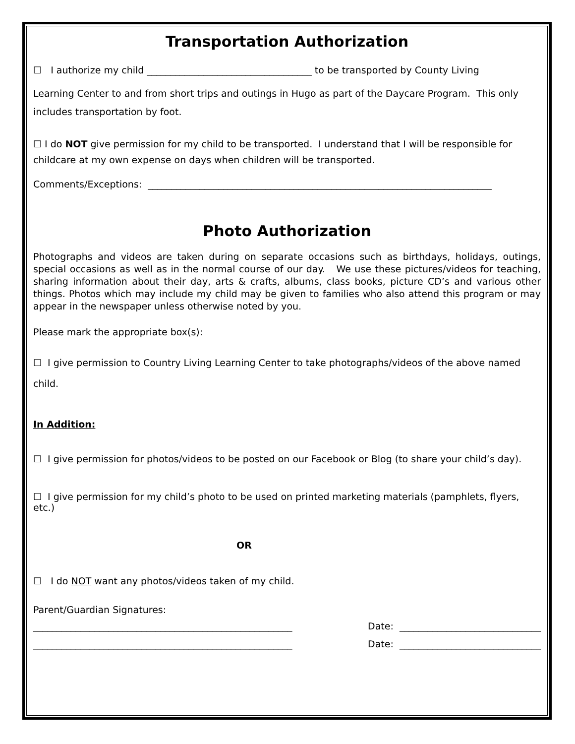Transportation Authorization
☐ I authorize my child ___________________________________ to be transported by County Living
Learning Center to and from short trips and outings in Hugo as part of the Daycare Program. This only includes transportation by foot.
☐ I do NOT give permission for my child to be transported. I understand that I will be responsible for childcare at my own expense on days when children will be transported.
Comments/Exceptions: _________________________________________________________________________
Photo Authorization
Photographs and videos are taken during on separate occasions such as birthdays, holidays, outings, special occasions as well as in the normal course of our day. We use these pictures/videos for teaching, sharing information about their day, arts & crafts, albums, class books, picture CD’s and various other things. Photos which may include my child may be given to families who also attend this program or may appear in the newspaper unless otherwise noted by you.
Please mark the appropriate box(s):
☐ I give permission to Country Living Learning Center to take photographs/videos of the above named child.
In Addition:
☐ I give permission for photos/videos to be posted on our Facebook or Blog (to share your child’s day).
☐ I give permission for my child’s photo to be used on printed marketing materials (pamphlets, flyers, etc.)
OR
☐ I do NOT want any photos/videos taken of my child.
Parent/Guardian Signatures:
_______________________________________________________ Date: ______________________________
_______________________________________________________ Date: ______________________________